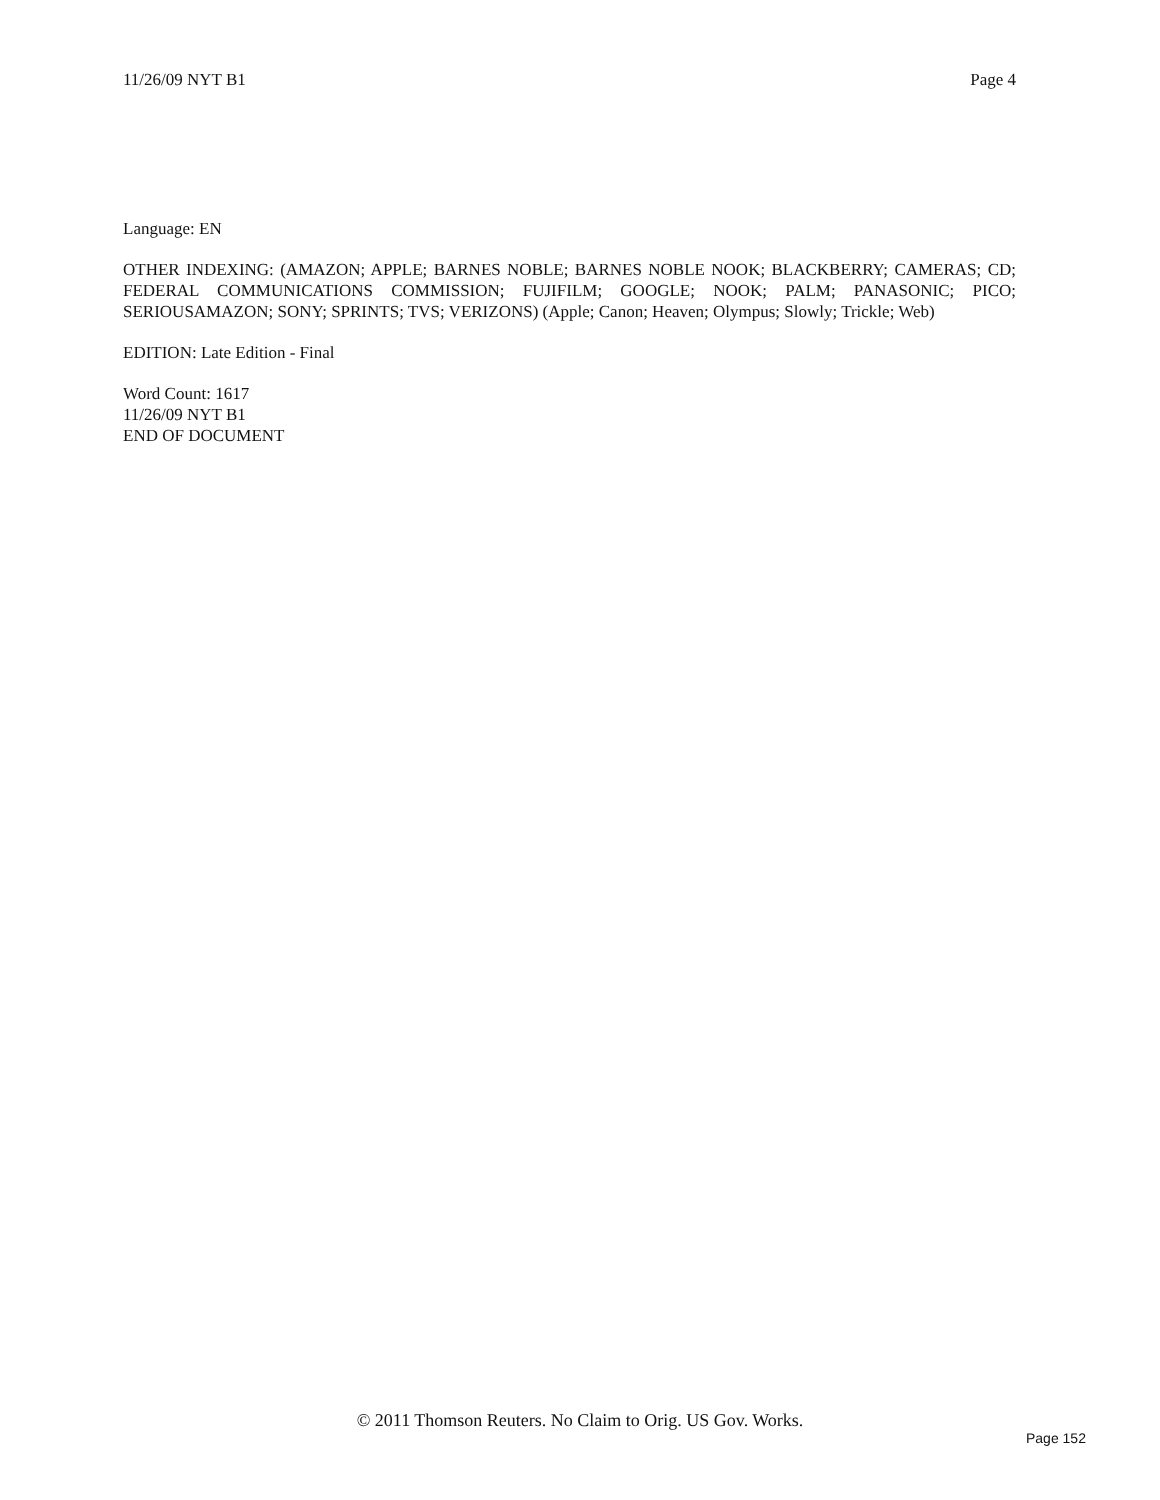11/26/09 NYT B1 Page 4
Language: EN
OTHER INDEXING: (AMAZON; APPLE; BARNES NOBLE; BARNES NOBLE NOOK; BLACKBERRY; CAMERAS; CD; FEDERAL COMMUNICATIONS COMMISSION; FUJIFILM; GOOGLE; NOOK; PALM; PANASONIC; PICO; SERIOUSAMAZON; SONY; SPRINTS; TVS; VERIZONS) (Apple; Canon; Heaven; Olympus; Slowly; Trickle; Web)
EDITION: Late Edition - Final
Word Count: 1617
11/26/09 NYT B1
END OF DOCUMENT
© 2011 Thomson Reuters. No Claim to Orig. US Gov. Works.
Page 152